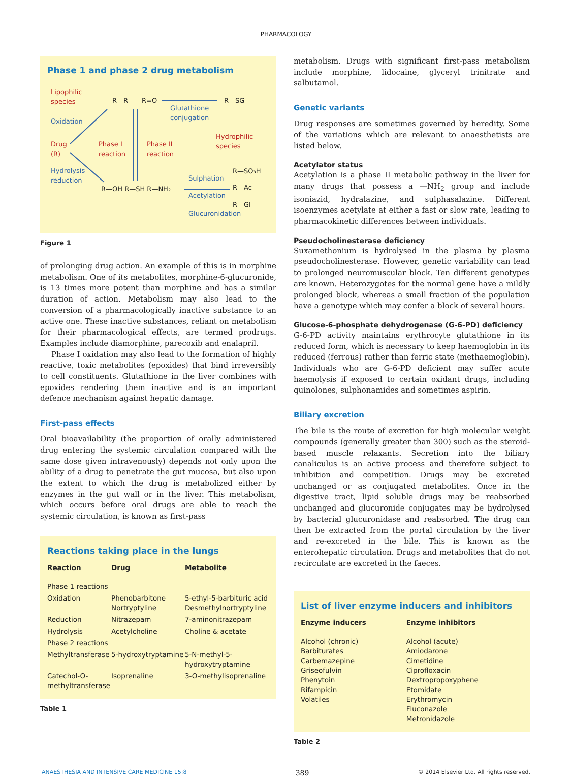PHARMACOLOGY
Phase 1 and phase 2 drug metabolism
Lipophilic
species
Drug
(R)
Phase I
reaction
Phase II
reaction
Hydrophilic
species
Oxidation
Hydrolysis
reduction
Glutathione
conjugation
Sulphation
Acetylation
Glucuronidation
R—R
R=O
R—SG
R—OH R—SH R—NH₂
R—SO₃H
R—Ac
R—Gl
Figure 1
of prolonging drug action. An example of this is in morphine metabolism. One of its metabolites, morphine-6-glucuronide, is 13 times more potent than morphine and has a similar duration of action. Metabolism may also lead to the conversion of a pharmacologically inactive substance to an active one. These inactive substances, reliant on metabolism for their pharmacological effects, are termed prodrugs. Examples include diamorphine, parecoxib and enalapril.
Phase I oxidation may also lead to the formation of highly reactive, toxic metabolites (epoxides) that bind irreversibly to cell constituents. Glutathione in the liver combines with epoxides rendering them inactive and is an important defence mechanism against hepatic damage.
First-pass effects
Oral bioavailability (the proportion of orally administered drug entering the systemic circulation compared with the same dose given intravenously) depends not only upon the ability of a drug to penetrate the gut mucosa, but also upon the extent to which the drug is metabolized either by enzymes in the gut wall or in the liver. This metabolism, which occurs before oral drugs are able to reach the systemic circulation, is known as first-pass
Reactions taking place in the lungs
| Reaction | Drug | Metabolite |
| --- | --- | --- |
| Phase 1 reactions | | |
| Oxidation | Phenobarbitone Nortryptyline | 5-ethyl-5-barbituric acid Desmethylnortryptyline |
| Reduction | Nitrazepam | 7-aminonitrazepam |
| Hydrolysis | Acetylcholine | Choline & acetate |
| Phase 2 reactions | | |
| Methyltransferase | 5-hydroxytryptamine | 5-N-methyl-5- hydroxytryptamine |
| Catechol-O- methyltransferase | Isoprenaline | 3-O-methylisoprenaline |
Table 1
metabolism. Drugs with significant first-pass metabolism include morphine, lidocaine, glyceryl trinitrate and salbutamol.
Genetic variants
Drug responses are sometimes governed by heredity. Some of the variations which are relevant to anaesthetists are listed below.
Acetylator status
Acetylation is a phase II metabolic pathway in the liver for many drugs that possess a —NH<sub>2</sub> group and include isoniazid, hydralazine, and sulphasalazine. Different isoenzymes acetylate at either a fast or slow rate, leading to pharmacokinetic differences between individuals.
Pseudocholinesterase deficiency
Suxamethonium is hydrolysed in the plasma by plasma pseudocholinesterase. However, genetic variability can lead to prolonged neuromuscular block. Ten different genotypes are known. Heterozygotes for the normal gene have a mildly prolonged block, whereas a small fraction of the population have a genotype which may confer a block of several hours.
Glucose-6-phosphate dehydrogenase (G-6-PD) deficiency
G-6-PD activity maintains erythrocyte glutathione in its reduced form, which is necessary to keep haemoglobin in its reduced (ferrous) rather than ferric state (methaemoglobin). Individuals who are G-6-PD deficient may suffer acute haemolysis if exposed to certain oxidant drugs, including quinolones, sulphonamides and sometimes aspirin.
Biliary excretion
The bile is the route of excretion for high molecular weight compounds (generally greater than 300) such as the steroid-based muscle relaxants. Secretion into the biliary canaliculus is an active process and therefore subject to inhibition and competition. Drugs may be excreted unchanged or as conjugated metabolites. Once in the digestive tract, lipid soluble drugs may be reabsorbed unchanged and glucuronide conjugates may be hydrolysed by bacterial glucuronidase and reabsorbed. The drug can then be extracted from the portal circulation by the liver and re-excreted in the bile. This is known as the enterohepatic circulation. Drugs and metabolites that do not recirculate are excreted in the faeces.
List of liver enzyme inducers and inhibitors
| Enzyme inducers | Enzyme inhibitors |
| --- | --- |
| Alcohol (chronic) Barbiturates Carbemazepine Griseofulvin Phenytoin Rifampicin Volatiles | Alcohol (acute) Amiodarone Cimetidine Ciprofloxacin Dextropropoxyphene Etomidate Erythromycin Fluconazole Metronidazole |
Table 2
ANAESTHESIA AND INTENSIVE CARE MEDICINE 15:8 389 © 2014 Elsevier Ltd. All rights reserved.